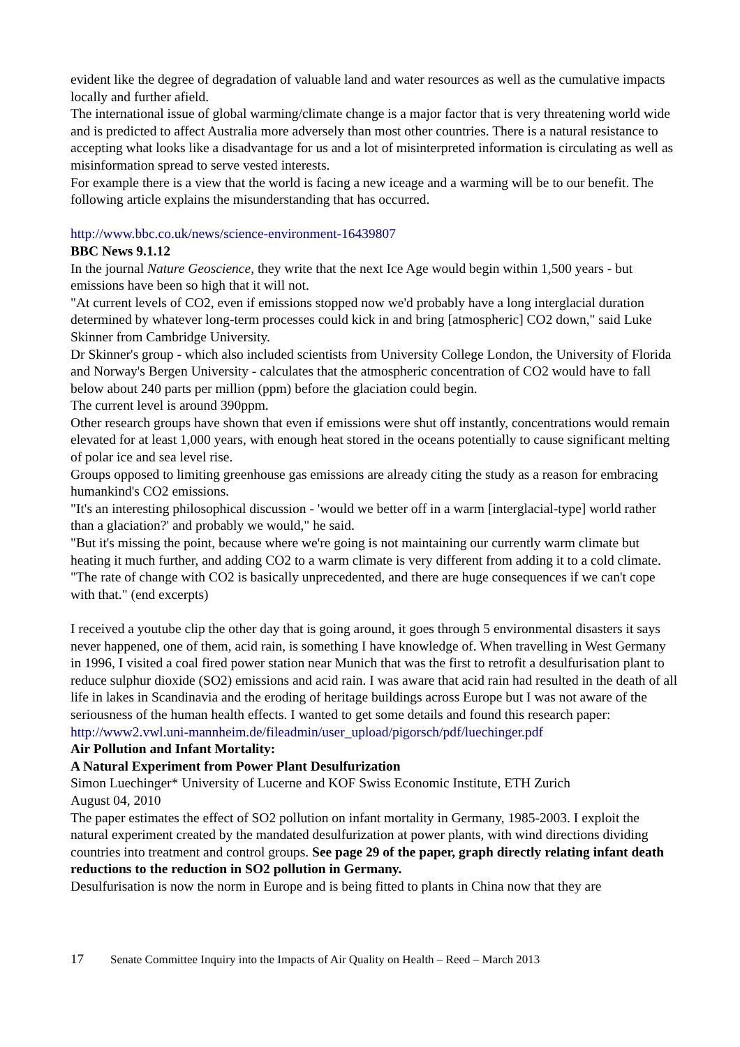evident like the degree of degradation of valuable land and water resources as well as the cumulative impacts locally and further afield.
The international issue of global warming/climate change is a major factor that is very threatening world wide and is predicted to affect Australia more adversely than most other countries. There is a natural resistance to accepting what looks like a disadvantage for us and a lot of misinterpreted information is circulating as well as misinformation spread to serve vested interests.
For example there is a view that the world is facing a new iceage and a warming will be to our benefit. The following article explains the misunderstanding that has occurred.
http://www.bbc.co.uk/news/science-environment-16439807
BBC News 9.1.12
In the journal Nature Geoscience, they write that the next Ice Age would begin within 1,500 years - but emissions have been so high that it will not.
"At current levels of CO2, even if emissions stopped now we'd probably have a long interglacial duration determined by whatever long-term processes could kick in and bring [atmospheric] CO2 down," said Luke Skinner from Cambridge University.
Dr Skinner's group - which also included scientists from University College London, the University of Florida and Norway's Bergen University - calculates that the atmospheric concentration of CO2 would have to fall below about 240 parts per million (ppm) before the glaciation could begin.
The current level is around 390ppm.
Other research groups have shown that even if emissions were shut off instantly, concentrations would remain elevated for at least 1,000 years, with enough heat stored in the oceans potentially to cause significant melting of polar ice and sea level rise.
Groups opposed to limiting greenhouse gas emissions are already citing the study as a reason for embracing humankind's CO2 emissions.
"It's an interesting philosophical discussion - 'would we better off in a warm [interglacial-type] world rather than a glaciation?' and probably we would," he said.
"But it's missing the point, because where we're going is not maintaining our currently warm climate but heating it much further, and adding CO2 to a warm climate is very different from adding it to a cold climate.
"The rate of change with CO2 is basically unprecedented, and there are huge consequences if we can't cope with that." (end excerpts)
I received a youtube clip the other day that is going around, it goes through 5 environmental disasters it says never happened, one of them, acid rain, is something I have knowledge of. When travelling in West Germany in 1996, I visited a coal fired power station near Munich that was the first to retrofit a desulfurisation plant to reduce sulphur dioxide (SO2) emissions and acid rain. I was aware that acid rain had resulted in the death of all life in lakes in Scandinavia and the eroding of heritage buildings across Europe but I was not aware of the seriousness of the human health effects. I wanted to get some details and found this research paper:
http://www2.vwl.uni-mannheim.de/fileadmin/user_upload/pigorsch/pdf/luechinger.pdf
Air Pollution and Infant Mortality:
A Natural Experiment from Power Plant Desulfurization
Simon Luechinger* University of Lucerne and KOF Swiss Economic Institute, ETH Zurich
August 04, 2010
The paper estimates the effect of SO2 pollution on infant mortality in Germany, 1985-2003. I exploit the natural experiment created by the mandated desulfurization at power plants, with wind directions dividing countries into treatment and control groups. See page 29 of the paper, graph directly relating infant death reductions to the reduction in SO2 pollution in Germany.
Desulfurisation is now the norm in Europe and is being fitted to plants in China now that they are
17 Senate Committee Inquiry into the Impacts of Air Quality on Health – Reed – March 2013